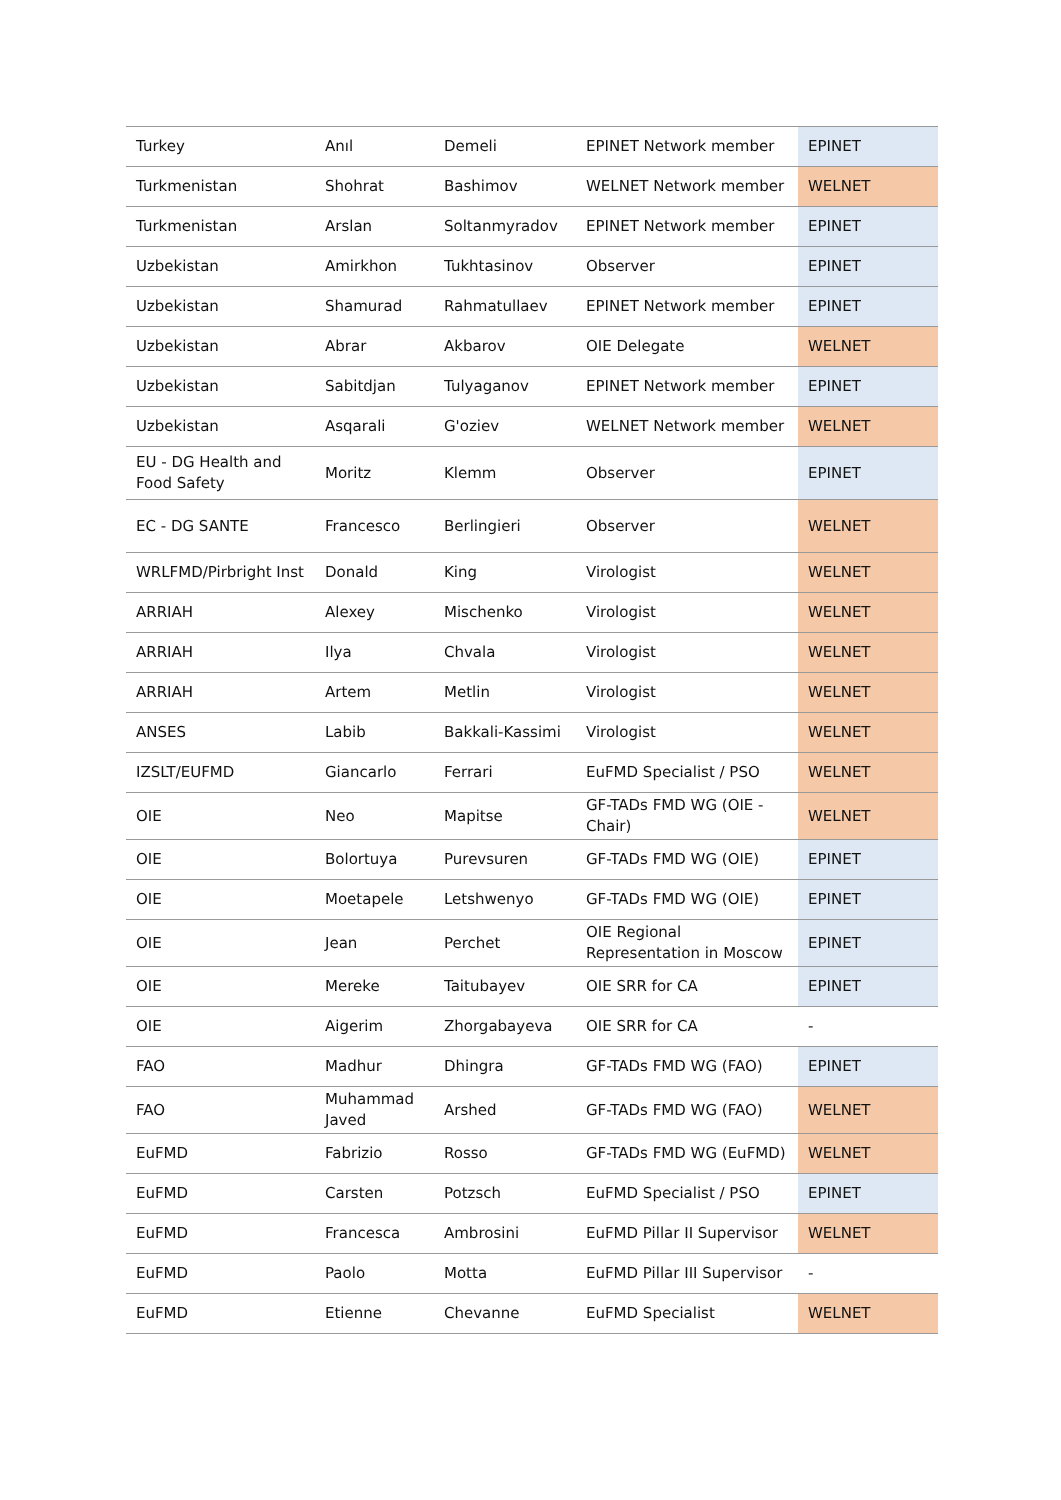| Turkey | Anıl | Demeli | EPINET Network member | EPINET |
| Turkmenistan | Shohrat | Bashimov | WELNET Network member | WELNET |
| Turkmenistan | Arslan | Soltanmyradov | EPINET Network member | EPINET |
| Uzbekistan | Amirkhon | Tukhtasinov | Observer | EPINET |
| Uzbekistan | Shamurad | Rahmatullaev | EPINET Network member | EPINET |
| Uzbekistan | Abrar | Akbarov | OIE Delegate | WELNET |
| Uzbekistan | Sabitdjan | Tulyaganov | EPINET Network member | EPINET |
| Uzbekistan | Asqarali | G'oziev | WELNET Network member | WELNET |
| EU - DG Health and Food Safety | Moritz | Klemm | Observer | EPINET |
| EC - DG SANTE | Francesco | Berlingieri | Observer | WELNET |
| WRLFMD/Pirbright Inst | Donald | King | Virologist | WELNET |
| ARRIAH | Alexey | Mischenko | Virologist | WELNET |
| ARRIAH | Ilya | Chvala | Virologist | WELNET |
| ARRIAH | Artem | Metlin | Virologist | WELNET |
| ANSES | Labib | Bakkali-Kassimi | Virologist | WELNET |
| IZSLT/EUFMD | Giancarlo | Ferrari | EuFMD Specialist / PSO | WELNET |
| OIE | Neo | Mapitse | GF-TADs FMD WG (OIE - Chair) | WELNET |
| OIE | Bolortuya | Purevsuren | GF-TADs FMD WG (OIE) | EPINET |
| OIE | Moetapele | Letshwenyo | GF-TADs FMD WG (OIE) | EPINET |
| OIE | Jean | Perchet | OIE Regional Representation in Moscow | EPINET |
| OIE | Mereke | Taitubayev | OIE SRR for CA | EPINET |
| OIE | Aigerim | Zhorgabayeva | OIE SRR for CA | - |
| FAO | Madhur | Dhingra | GF-TADs FMD WG (FAO) | EPINET |
| FAO | Muhammad Javed | Arshed | GF-TADs FMD WG (FAO) | WELNET |
| EuFMD | Fabrizio | Rosso | GF-TADs FMD WG (EuFMD) | WELNET |
| EuFMD | Carsten | Potzsch | EuFMD Specialist / PSO | EPINET |
| EuFMD | Francesca | Ambrosini | EuFMD Pillar II Supervisor | WELNET |
| EuFMD | Paolo | Motta | EuFMD Pillar III Supervisor | - |
| EuFMD | Etienne | Chevanne | EuFMD Specialist | WELNET |